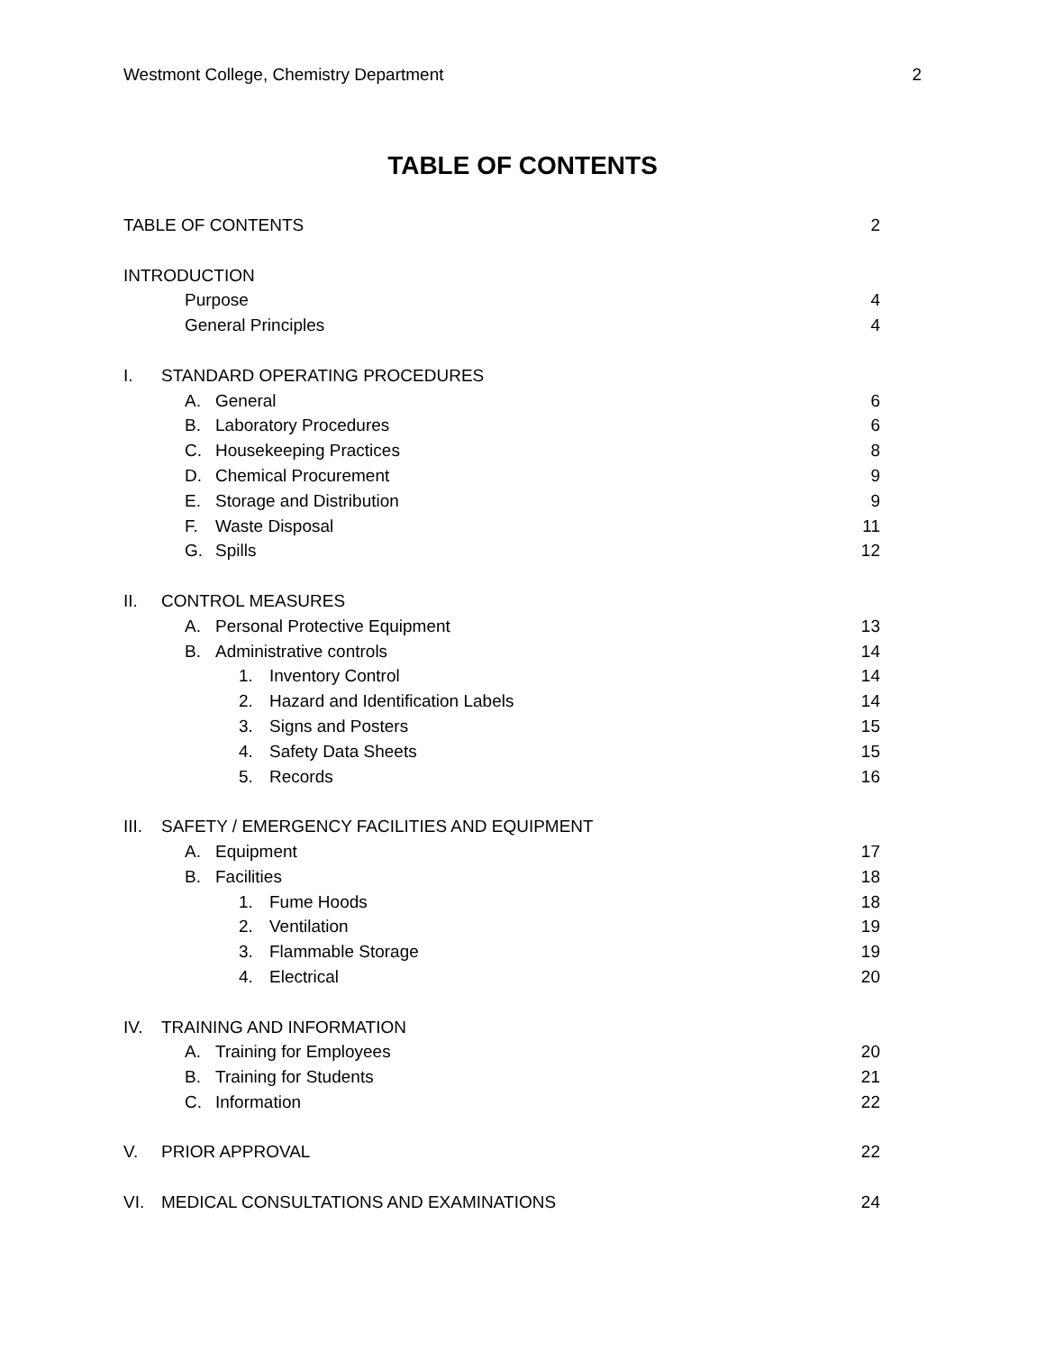Westmont College, Chemistry Department 2
TABLE OF CONTENTS
TABLE OF CONTENTS 2
INTRODUCTION
Purpose 4
General Principles 4
I. STANDARD OPERATING PROCEDURES
A. General 6
B. Laboratory Procedures 6
C. Housekeeping Practices 8
D. Chemical Procurement 9
E. Storage and Distribution 9
F. Waste Disposal 11
G. Spills 12
II. CONTROL MEASURES
A. Personal Protective Equipment
13
B. Administrative controls 14
1. Inventory Control 14
2. Hazard and Identification Labels
14
3. Signs and Posters 15
4. Safety Data Sheets 15
5. Records 16
III. SAFETY / EMERGENCY FACILITIES AND EQUIPMENT
A. Equipment 17
B. Facilities 18
1. Fume Hoods 18
2. Ventilation 19
3. Flammable Storage 19
4. Electrical 20
IV. TRAINING AND INFORMATION
A. Training for Employees 20
B. Training for Students 21
C. Information 22
V. PRIOR APPROVAL 22
VI. MEDICAL CONSULTATIONS AND EXAMINATIONS
24